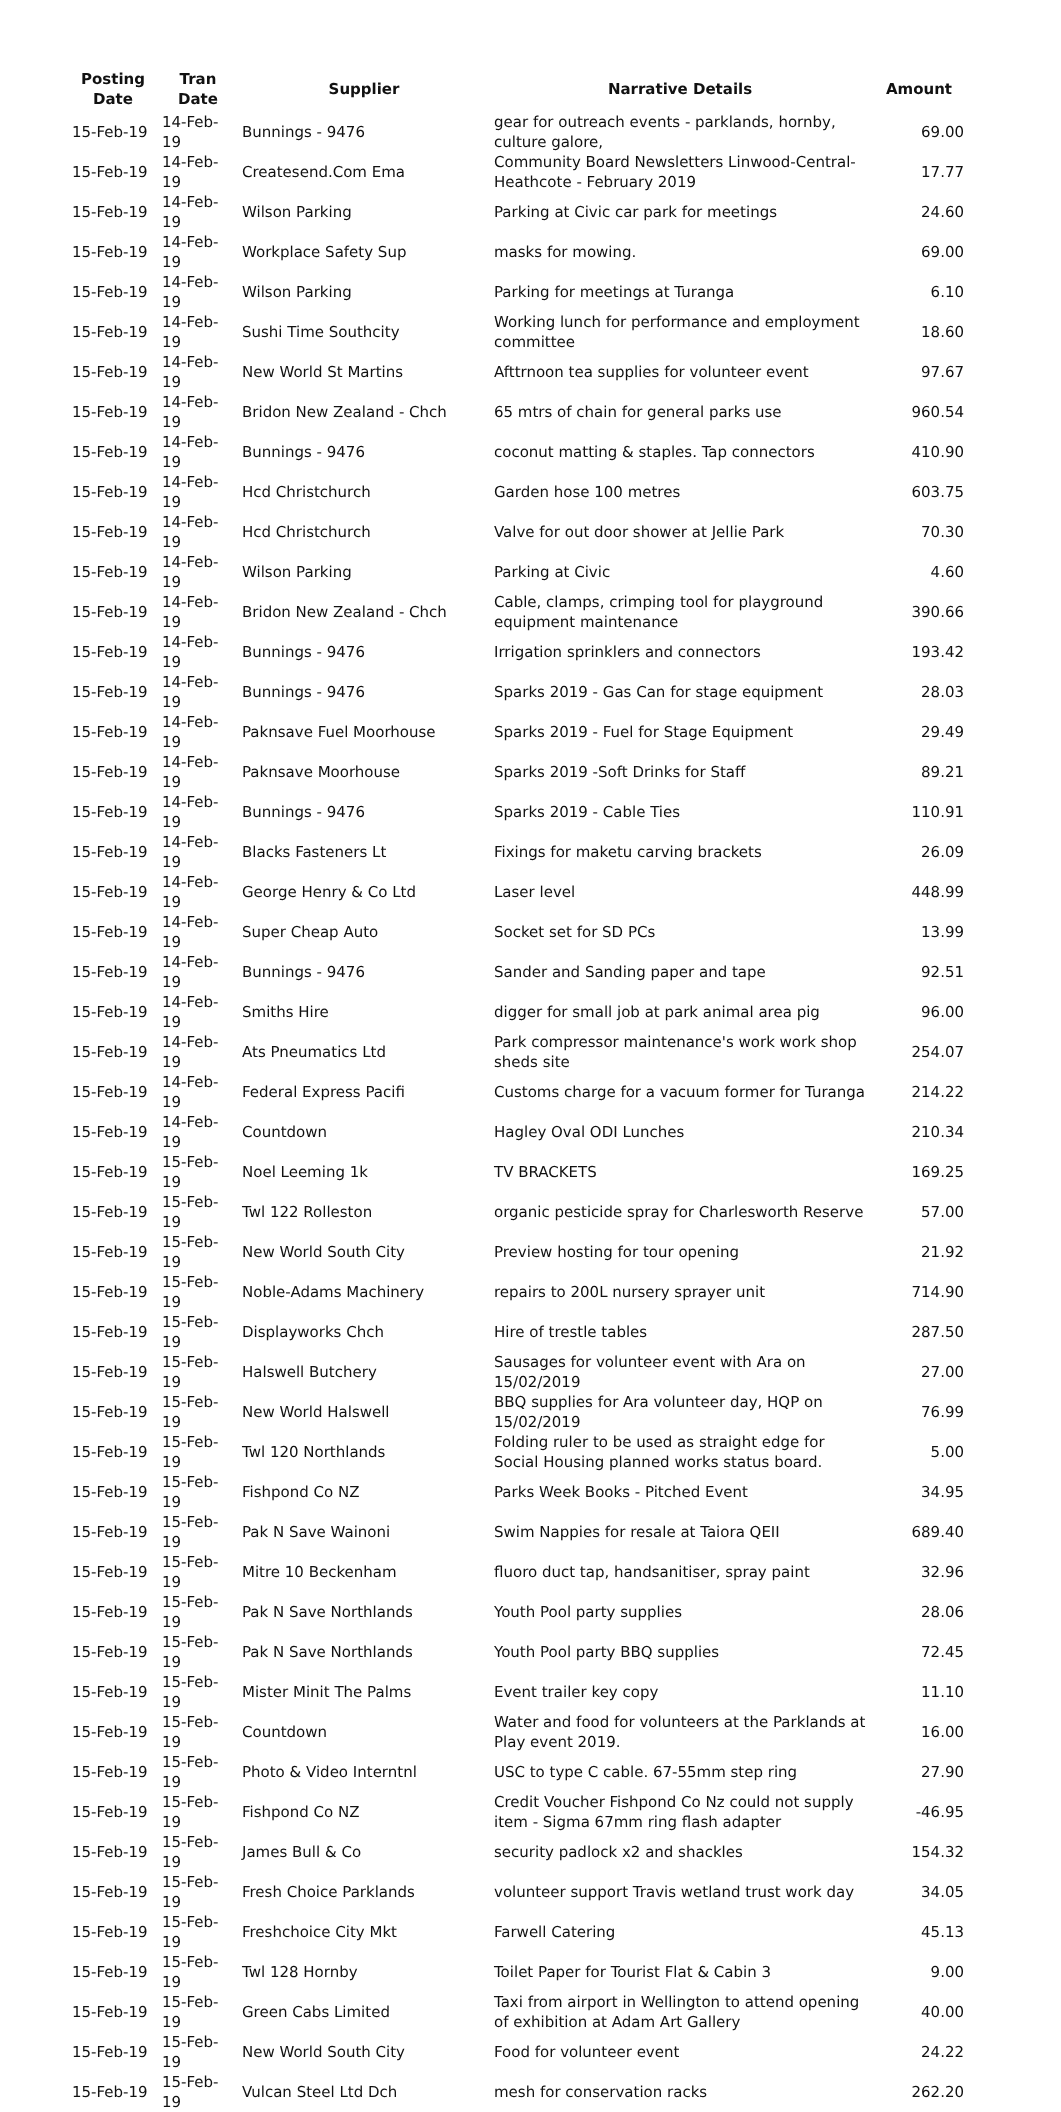| Posting Date | Tran Date | Supplier | Narrative Details | Amount |
| --- | --- | --- | --- | --- |
| 15-Feb-19 | 14-Feb-19 | Bunnings - 9476 | gear for outreach events - parklands, hornby, culture galore, | 69.00 |
| 15-Feb-19 | 14-Feb-19 | Createsend.Com Ema | Community Board Newsletters Linwood-Central-Heathcote - February 2019 | 17.77 |
| 15-Feb-19 | 14-Feb-19 | Wilson Parking | Parking at Civic car park for meetings | 24.60 |
| 15-Feb-19 | 14-Feb-19 | Workplace Safety Sup | masks for mowing. | 69.00 |
| 15-Feb-19 | 14-Feb-19 | Wilson Parking | Parking for meetings at Turanga | 6.10 |
| 15-Feb-19 | 14-Feb-19 | Sushi Time Southcity | Working lunch for performance and employment committee | 18.60 |
| 15-Feb-19 | 14-Feb-19 | New World St Martins | Afttrnoon tea supplies for volunteer event | 97.67 |
| 15-Feb-19 | 14-Feb-19 | Bridon New Zealand - Chch | 65 mtrs of chain for general parks use | 960.54 |
| 15-Feb-19 | 14-Feb-19 | Bunnings - 9476 | coconut matting & staples. Tap connectors | 410.90 |
| 15-Feb-19 | 14-Feb-19 | Hcd Christchurch | Garden hose 100 metres | 603.75 |
| 15-Feb-19 | 14-Feb-19 | Hcd Christchurch | Valve for out door shower at Jellie Park | 70.30 |
| 15-Feb-19 | 14-Feb-19 | Wilson Parking | Parking at Civic | 4.60 |
| 15-Feb-19 | 14-Feb-19 | Bridon New Zealand - Chch | Cable, clamps, crimping tool for playground equipment maintenance | 390.66 |
| 15-Feb-19 | 14-Feb-19 | Bunnings - 9476 | Irrigation sprinklers and connectors | 193.42 |
| 15-Feb-19 | 14-Feb-19 | Bunnings - 9476 | Sparks 2019 - Gas Can for stage equipment | 28.03 |
| 15-Feb-19 | 14-Feb-19 | Paknsave Fuel Moorhouse | Sparks 2019 - Fuel for Stage Equipment | 29.49 |
| 15-Feb-19 | 14-Feb-19 | Paknsave Moorhouse | Sparks 2019 -Soft Drinks for Staff | 89.21 |
| 15-Feb-19 | 14-Feb-19 | Bunnings - 9476 | Sparks 2019 - Cable Ties | 110.91 |
| 15-Feb-19 | 14-Feb-19 | Blacks Fasteners Lt | Fixings for maketu carving brackets | 26.09 |
| 15-Feb-19 | 14-Feb-19 | George Henry & Co Ltd | Laser level | 448.99 |
| 15-Feb-19 | 14-Feb-19 | Super Cheap Auto | Socket set for SD PCs | 13.99 |
| 15-Feb-19 | 14-Feb-19 | Bunnings - 9476 | Sander and Sanding paper and tape | 92.51 |
| 15-Feb-19 | 14-Feb-19 | Smiths Hire | digger for small job at park animal area pig | 96.00 |
| 15-Feb-19 | 14-Feb-19 | Ats Pneumatics Ltd | Park compressor maintenance's work work shop sheds site | 254.07 |
| 15-Feb-19 | 14-Feb-19 | Federal Express Pacifi | Customs charge for a vacuum former for Turanga | 214.22 |
| 15-Feb-19 | 14-Feb-19 | Countdown | Hagley Oval ODI Lunches | 210.34 |
| 15-Feb-19 | 15-Feb-19 | Noel Leeming 1k | TV BRACKETS | 169.25 |
| 15-Feb-19 | 15-Feb-19 | Twl 122 Rolleston | organic pesticide spray for Charlesworth Reserve | 57.00 |
| 15-Feb-19 | 15-Feb-19 | New World South City | Preview hosting for tour opening | 21.92 |
| 15-Feb-19 | 15-Feb-19 | Noble-Adams Machinery | repairs to 200L nursery sprayer unit | 714.90 |
| 15-Feb-19 | 15-Feb-19 | Displayworks Chch | Hire of trestle tables | 287.50 |
| 15-Feb-19 | 15-Feb-19 | Halswell Butchery | Sausages for volunteer event with Ara on 15/02/2019 | 27.00 |
| 15-Feb-19 | 15-Feb-19 | New World Halswell | BBQ supplies for Ara volunteer day, HQP on 15/02/2019 | 76.99 |
| 15-Feb-19 | 15-Feb-19 | Twl 120 Northlands | Folding ruler to be used as straight edge for Social Housing planned works status board. | 5.00 |
| 15-Feb-19 | 15-Feb-19 | Fishpond Co NZ | Parks Week Books - Pitched Event | 34.95 |
| 15-Feb-19 | 15-Feb-19 | Pak N Save Wainoni | Swim Nappies for resale at Taiora QEII | 689.40 |
| 15-Feb-19 | 15-Feb-19 | Mitre 10 Beckenham | fluoro duct tap, handsanitiser, spray paint | 32.96 |
| 15-Feb-19 | 15-Feb-19 | Pak N Save Northlands | Youth Pool party supplies | 28.06 |
| 15-Feb-19 | 15-Feb-19 | Pak N Save Northlands | Youth Pool party BBQ supplies | 72.45 |
| 15-Feb-19 | 15-Feb-19 | Mister Minit The Palms | Event trailer key copy | 11.10 |
| 15-Feb-19 | 15-Feb-19 | Countdown | Water and food for volunteers at the Parklands at Play event 2019. | 16.00 |
| 15-Feb-19 | 15-Feb-19 | Photo & Video Interntnl | USC to type C cable. 67-55mm step ring | 27.90 |
| 15-Feb-19 | 15-Feb-19 | Fishpond Co NZ | Credit Voucher Fishpond Co Nz could not supply item - Sigma 67mm ring flash adapter | -46.95 |
| 15-Feb-19 | 15-Feb-19 | James Bull & Co | security padlock x2 and shackles | 154.32 |
| 15-Feb-19 | 15-Feb-19 | Fresh Choice Parklands | volunteer support Travis wetland trust work day | 34.05 |
| 15-Feb-19 | 15-Feb-19 | Freshchoice City Mkt | Farwell Catering | 45.13 |
| 15-Feb-19 | 15-Feb-19 | Twl 128 Hornby | Toilet Paper for Tourist Flat & Cabin 3 | 9.00 |
| 15-Feb-19 | 15-Feb-19 | Green Cabs Limited | Taxi from airport in Wellington to attend opening of exhibition at Adam Art Gallery | 40.00 |
| 15-Feb-19 | 15-Feb-19 | New World South City | Food for volunteer event | 24.22 |
| 15-Feb-19 | 15-Feb-19 | Vulcan Steel Ltd Dch | mesh for conservation racks | 262.20 |